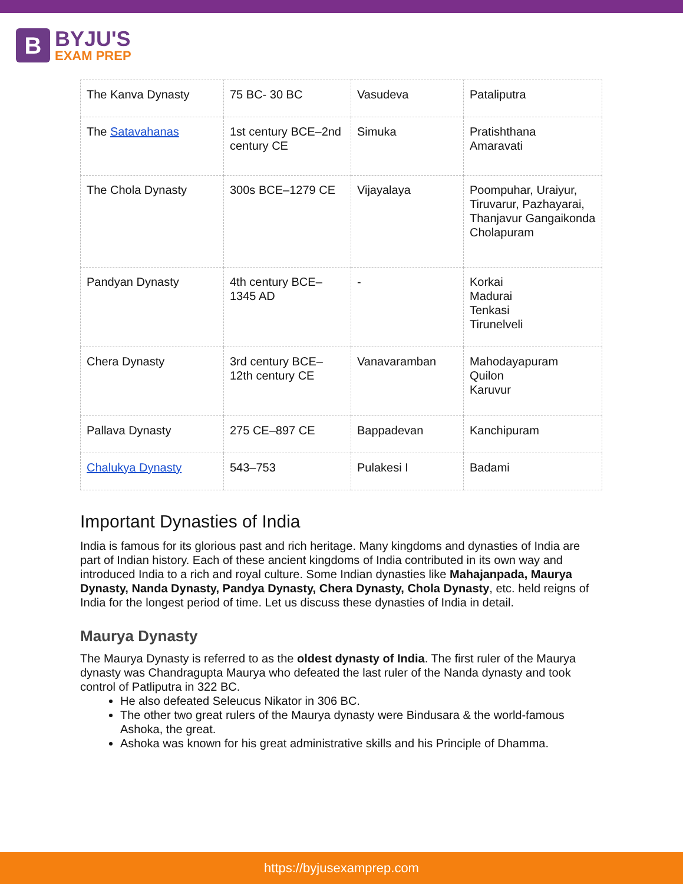B
BYJU'S
EXAM PREP
| The Kanva Dynasty | 75 BC- 30 BC | Vasudeva | Pataliputra |
| The Satavahanas | 1st century BCE–2nd century CE | Simuka | Pratishthana Amaravati |
| The Chola Dynasty | 300s BCE–1279 CE | Vijayalaya | Poompuhar, Uraiyur, Tiruvarur, Pazhayarai, Thanjavur Gangaikonda Cholapuram |
| Pandyan Dynasty | 4th century BCE–1345 AD | - | Korkai Madurai Tenkasi Tirunelveli |
| Chera Dynasty | 3rd century BCE–12th century CE | Vanavaramban | Mahodayapuram Quilon Karuvur |
| Pallava Dynasty | 275 CE–897 CE | Bappadevan | Kanchipuram |
| Chalukya Dynasty | 543–753 | Pulakesi I | Badami |
Important Dynasties of India
India is famous for its glorious past and rich heritage. Many kingdoms and dynasties of India are part of Indian history. Each of these ancient kingdoms of India contributed in its own way and introduced India to a rich and royal culture. Some Indian dynasties like Mahajanpada, Maurya Dynasty, Nanda Dynasty, Pandya Dynasty, Chera Dynasty, Chola Dynasty, etc. held reigns of India for the longest period of time. Let us discuss these dynasties of India in detail.
Maurya Dynasty
The Maurya Dynasty is referred to as the oldest dynasty of India. The first ruler of the Maurya dynasty was Chandragupta Maurya who defeated the last ruler of the Nanda dynasty and took control of Patliputra in 322 BC.
He also defeated Seleucus Nikator in 306 BC.
The other two great rulers of the Maurya dynasty were Bindusara & the world-famous Ashoka, the great.
Ashoka was known for his great administrative skills and his Principle of Dhamma.
https://byjusexamprep.com